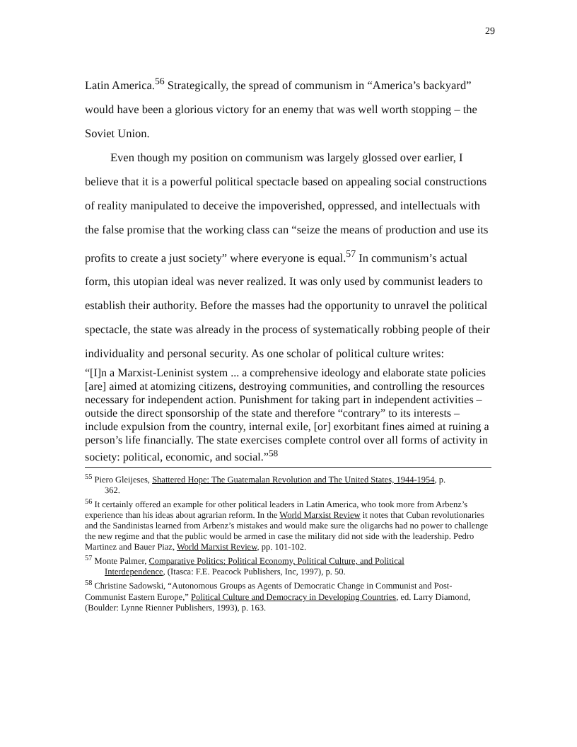29
Latin America.<sup>56</sup> Strategically, the spread of communism in “America’s backyard” would have been a glorious victory for an enemy that was well worth stopping – the Soviet Union.
Even though my position on communism was largely glossed over earlier, I believe that it is a powerful political spectacle based on appealing social constructions of reality manipulated to deceive the impoverished, oppressed, and intellectuals with the false promise that the working class can “seize the means of production and use its profits to create a just society” where everyone is equal.<sup>57</sup> In communism’s actual form, this utopian ideal was never realized. It was only used by communist leaders to establish their authority. Before the masses had the opportunity to unravel the political spectacle, the state was already in the process of systematically robbing people of their individuality and personal security. As one scholar of political culture writes:
“[I]n a Marxist-Leninist system ... a comprehensive ideology and elaborate state policies [are] aimed at atomizing citizens, destroying communities, and controlling the resources necessary for independent action. Punishment for taking part in independent activities – outside the direct sponsorship of the state and therefore “contrary” to its interests – include expulsion from the country, internal exile, [or] exorbitant fines aimed at ruining a person’s life financially. The state exercises complete control over all forms of activity in society: political, economic, and social.”<sup>58</sup>
<sup>55</sup> Piero Gleijeses, Shattered Hope: The Guatemalan Revolution and The United States, 1944-1954, p.
362.
<sup>56</sup> It certainly offered an example for other political leaders in Latin America, who took more from Arbenz’s experience than his ideas about agrarian reform. In the World Marxist Review it notes that Cuban revolutionaries and the Sandinistas learned from Arbenz’s mistakes and would make sure the oligarchs had no power to challenge the new regime and that the public would be armed in case the military did not side with the leadership. Pedro Martinez and Bauer Piaz, World Marxist Review, pp. 101-102.
<sup>57</sup> Monte Palmer, Comparative Politics: Political Economy, Political Culture, and Political
Interdependence, (Itasca: F.E. Peacock Publishers, Inc, 1997), p. 50.
<sup>58</sup> Christine Sadowski, “Autonomous Groups as Agents of Democratic Change in Communist and Post-Communist Eastern Europe,” Political Culture and Democracy in Developing Countries, ed. Larry Diamond, (Boulder: Lynne Rienner Publishers, 1993), p. 163.